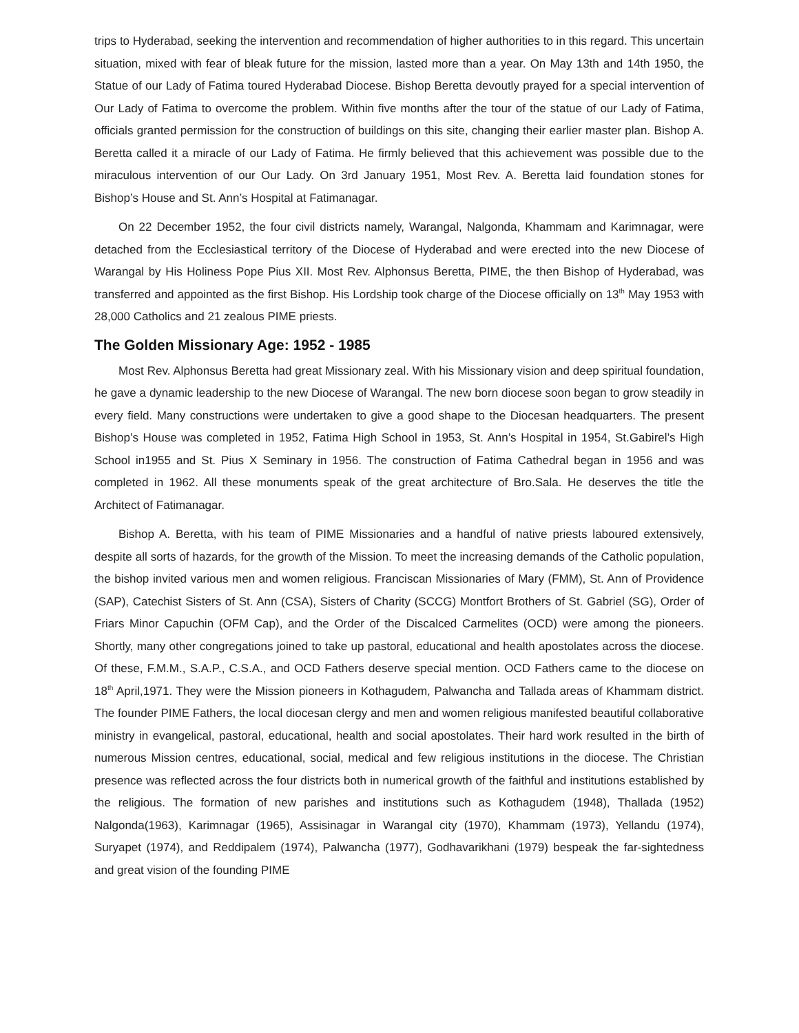trips to Hyderabad, seeking the intervention and recommendation of higher authorities to in this regard. This uncertain situation, mixed with fear of bleak future for the mission, lasted more than a year. On May 13th and 14th 1950, the Statue of our Lady of Fatima toured Hyderabad Diocese. Bishop Beretta devoutly prayed for a special intervention of Our Lady of Fatima to overcome the problem. Within five months after the tour of the statue of our Lady of Fatima, officials granted permission for the construction of buildings on this site, changing their earlier master plan. Bishop A. Beretta called it a miracle of our Lady of Fatima. He firmly believed that this achievement was possible due to the miraculous intervention of our Our Lady. On 3rd January 1951, Most Rev. A. Beretta laid foundation stones for Bishop’s House and St. Ann’s Hospital at Fatimanagar.
On 22 December 1952, the four civil districts namely, Warangal, Nalgonda, Khammam and Karimnagar, were detached from the Ecclesiastical territory of the Diocese of Hyderabad and were erected into the new Diocese of Warangal by His Holiness Pope Pius XII. Most Rev. Alphonsus Beretta, PIME, the then Bishop of Hyderabad, was transferred and appointed as the first Bishop. His Lordship took charge of the Diocese officially on 13<sup>th</sup> May 1953 with 28,000 Catholics and 21 zealous PIME priests.
The Golden Missionary Age: 1952 - 1985
Most Rev. Alphonsus Beretta had great Missionary zeal. With his Missionary vision and deep spiritual foundation, he gave a dynamic leadership to the new Diocese of Warangal. The new born diocese soon began to grow steadily in every field. Many constructions were undertaken to give a good shape to the Diocesan headquarters. The present Bishop’s House was completed in 1952, Fatima High School in 1953, St. Ann’s Hospital in 1954, St.Gabirel’s High School in1955 and St. Pius X Seminary in 1956. The construction of Fatima Cathedral began in 1956 and was completed in 1962. All these monuments speak of the great architecture of Bro.Sala. He deserves the title the Architect of Fatimanagar.
Bishop A. Beretta, with his team of PIME Missionaries and a handful of native priests laboured extensively, despite all sorts of hazards, for the growth of the Mission. To meet the increasing demands of the Catholic population, the bishop invited various men and women religious. Franciscan Missionaries of Mary (FMM), St. Ann of Providence (SAP), Catechist Sisters of St. Ann (CSA), Sisters of Charity (SCCG) Montfort Brothers of St. Gabriel (SG), Order of Friars Minor Capuchin (OFM Cap), and the Order of the Discalced Carmelites (OCD) were among the pioneers. Shortly, many other congregations joined to take up pastoral, educational and health apostolates across the diocese. Of these, F.M.M., S.A.P., C.S.A., and OCD Fathers deserve special mention. OCD Fathers came to the diocese on 18<sup>th</sup> April,1971. They were the Mission pioneers in Kothagudem, Palwancha and Tallada areas of Khammam district. The founder PIME Fathers, the local diocesan clergy and men and women religious manifested beautiful collaborative ministry in evangelical, pastoral, educational, health and social apostolates. Their hard work resulted in the birth of numerous Mission centres, educational, social, medical and few religious institutions in the diocese. The Christian presence was reflected across the four districts both in numerical growth of the faithful and institutions established by the religious. The formation of new parishes and institutions such as Kothagudem (1948), Thallada (1952) Nalgonda(1963), Karimnagar (1965), Assisinagar in Warangal city (1970), Khammam (1973), Yellandu (1974), Suryapet (1974), and Reddipalem (1974), Palwancha (1977), Godhavarikhani (1979) bespeak the far-sightedness and great vision of the founding PIME